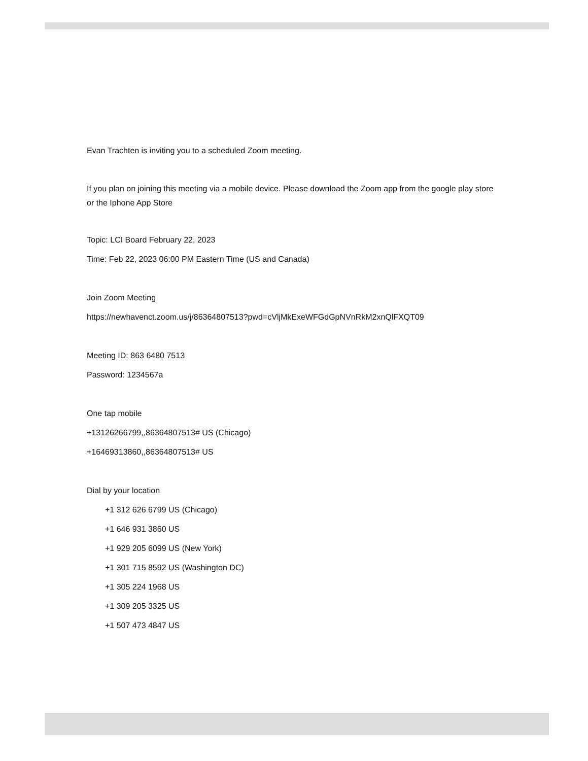Evan Trachten is inviting you to a scheduled Zoom meeting.
If you plan on joining this meeting via a mobile device. Please download the Zoom app from the google play store or the Iphone App Store
Topic: LCI Board February 22, 2023
Time: Feb 22, 2023 06:00 PM Eastern Time (US and Canada)
Join Zoom Meeting
https://newhavenct.zoom.us/j/86364807513?pwd=cVljMkExeWFGdGpNVnRkM2xnQlFXQT09
Meeting ID: 863 6480 7513
Password: 1234567a
One tap mobile
+13126266799,,86364807513# US (Chicago)
+16469313860,,86364807513# US
Dial by your location
+1 312 626 6799 US (Chicago)
+1 646 931 3860 US
+1 929 205 6099 US (New York)
+1 301 715 8592 US (Washington DC)
+1 305 224 1968 US
+1 309 205 3325 US
+1 507 473 4847 US